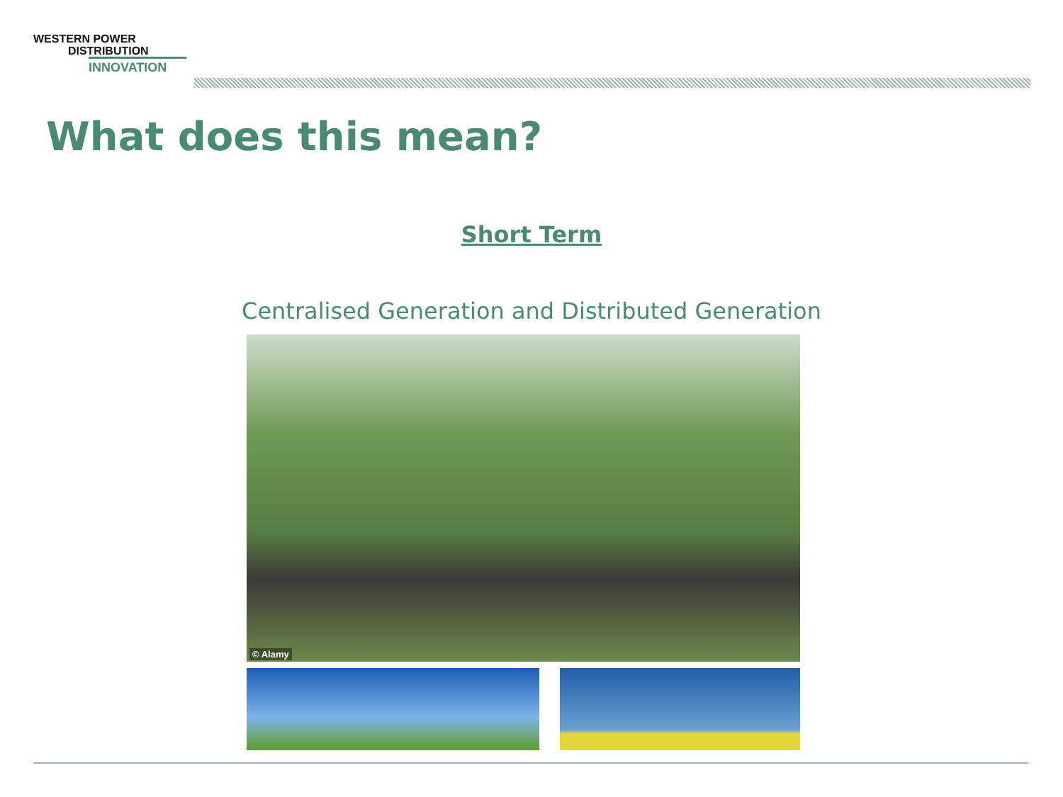WESTERN POWER
DISTRIBUTION
INNOVATION
What does this mean?
Short Term
Centralised Generation and Distributed Generation
© Alamy